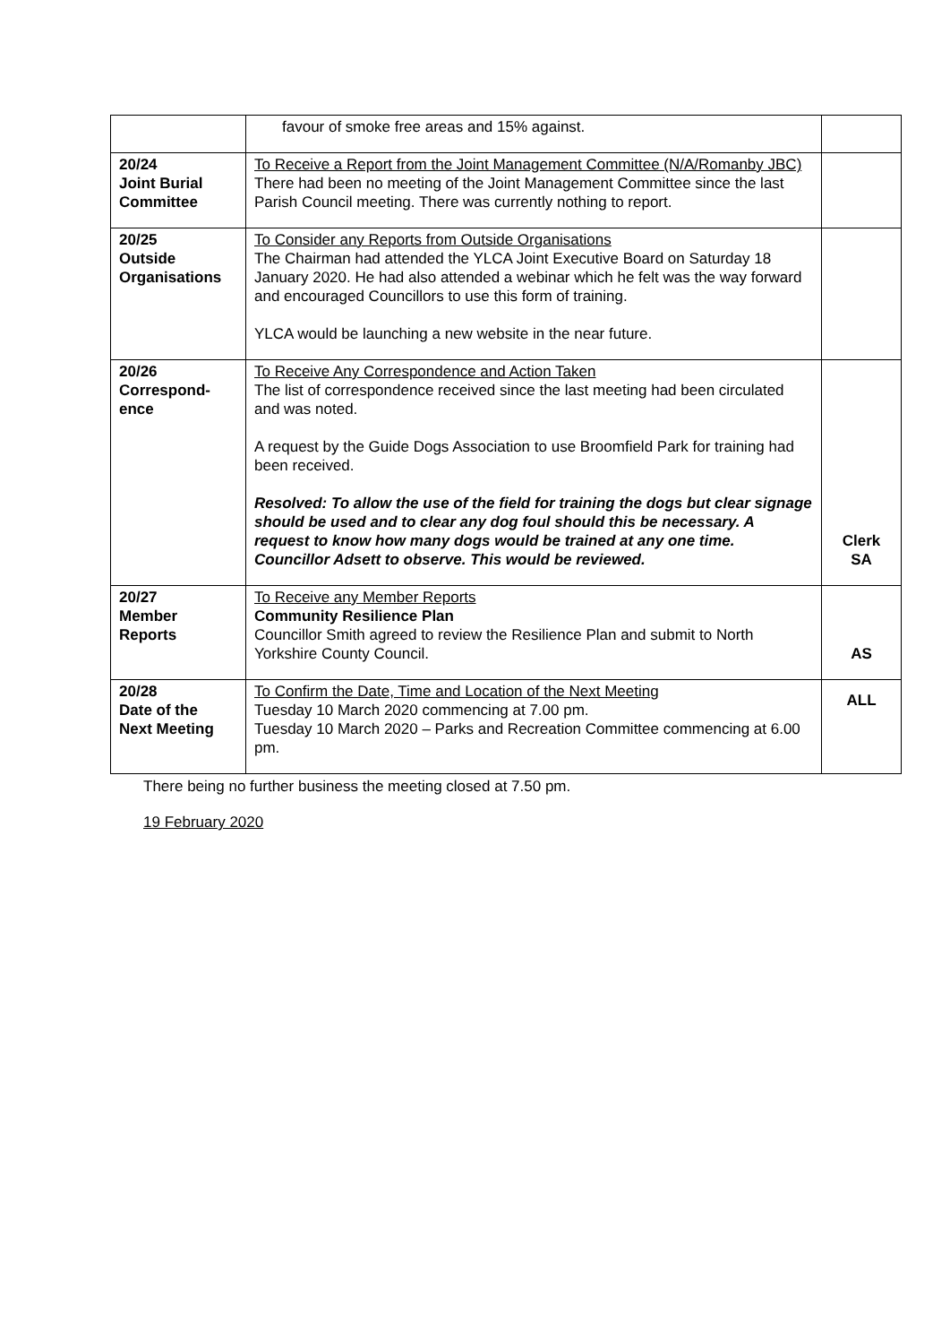| | favour of smoke free areas and 15% against. | |
| 20/24 Joint Burial Committee | To Receive a Report from the Joint Management Committee (N/A/Romanby JBC) There had been no meeting of the Joint Management Committee since the last Parish Council meeting. There was currently nothing to report. | |
| 20/25 Outside Organisations | To Consider any Reports from Outside Organisations The Chairman had attended the YLCA Joint Executive Board on Saturday 18 January 2020. He had also attended a webinar which he felt was the way forward and encouraged Councillors to use this form of training. YLCA would be launching a new website in the near future. | |
| 20/26 Correspond- ence | To Receive Any Correspondence and Action Taken The list of correspondence received since the last meeting had been circulated and was noted. A request by the Guide Dogs Association to use Broomfield Park for training had been received. Resolved: To allow the use of the field for training the dogs but clear signage should be used and to clear any dog foul should this be necessary. A request to know how many dogs would be trained at any one time. Councillor Adsett to observe. This would be reviewed. | Clerk SA |
| 20/27 Member Reports | To Receive any Member Reports Community Resilience Plan Councillor Smith agreed to review the Resilience Plan and submit to North Yorkshire County Council. | AS |
| 20/28 Date of the Next Meeting | To Confirm the Date, Time and Location of the Next Meeting Tuesday 10 March 2020 commencing at 7.00 pm. Tuesday 10 March 2020 – Parks and Recreation Committee commencing at 6.00 pm. | ALL |
There being no further business the meeting closed at 7.50 pm.
19 February 2020